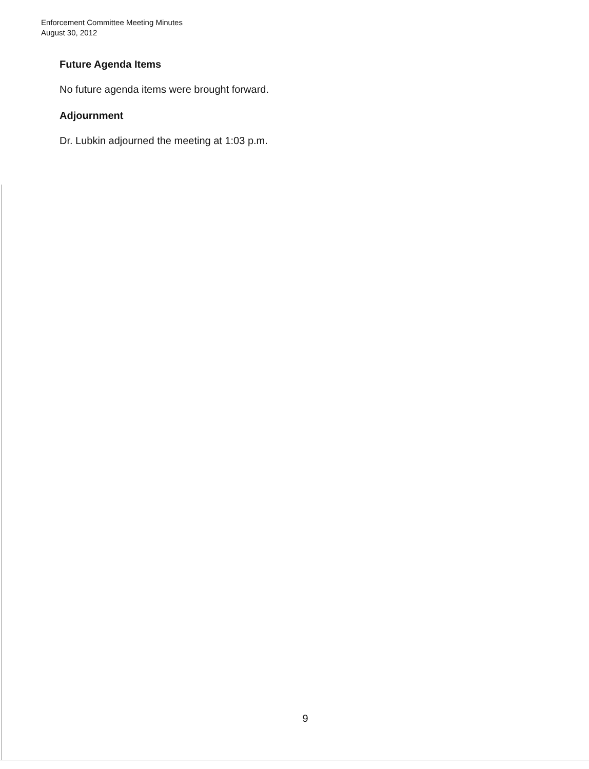Enforcement Committee Meeting Minutes
August 30, 2012
Future Agenda Items
No future agenda items were brought forward.
Adjournment
Dr. Lubkin adjourned the meeting at 1:03 p.m.
9